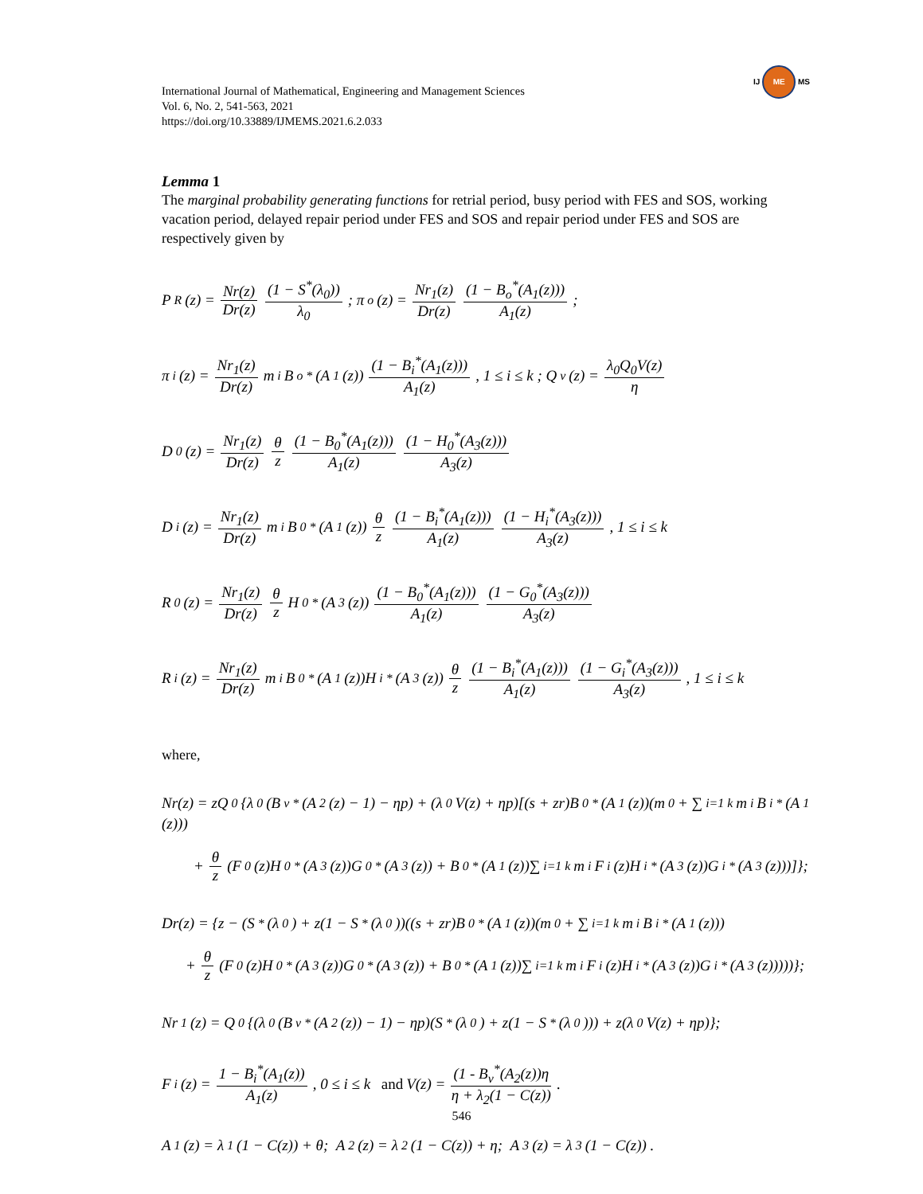IJ ME MS
International Journal of Mathematical, Engineering and Management Sciences
Vol. 6, No. 2, 541-563, 2021
https://doi.org/10.33889/IJMEMS.2021.6.2.033
Lemma 1
The marginal probability generating functions for retrial period, busy period with FES and SOS, working vacation period, delayed repair period under FES and SOS and repair period under FES and SOS are respectively given by
P<sub>R</sub>(z) = Nr(z) Dr(z) (1 − S<sup>*</sup>(λ<sub>0</sub>)) λ<sub>0</sub> ; π<sub>o</sub>(z) = Nr<sub>1</sub>(z) Dr(z) (1 − B<sub>o</sub><sup>*</sup>(A<sub>1</sub>(z))) A<sub>1</sub>(z) ;
π<sub>i</sub>(z) = Nr<sub>1</sub>(z) Dr(z) m<sub>i</sub>B<sub>o</sub><sup>*</sup>(A<sub>1</sub>(z)) (1 − B<sub>i</sub><sup>*</sup>(A<sub>1</sub>(z))) A<sub>1</sub>(z) , 1 ≤ i ≤ k ; Q<sub>v</sub>(z) = λ<sub>0</sub>Q<sub>0</sub>V(z) η
D<sub>0</sub>(z) = Nr<sub>1</sub>(z) Dr(z) θ z (1 − B<sub>0</sub><sup>*</sup>(A<sub>1</sub>(z))) A<sub>1</sub>(z) (1 − H<sub>0</sub><sup>*</sup>(A<sub>3</sub>(z))) A<sub>3</sub>(z)
D<sub>i</sub>(z) = Nr<sub>1</sub>(z) Dr(z) m<sub>i</sub>B<sub>0</sub><sup>*</sup>(A<sub>1</sub>(z)) θ z (1 − B<sub>i</sub><sup>*</sup>(A<sub>1</sub>(z))) A<sub>1</sub>(z) (1 − H<sub>i</sub><sup>*</sup>(A<sub>3</sub>(z))) A<sub>3</sub>(z) , 1 ≤ i ≤ k
R<sub>0</sub>(z) = Nr<sub>1</sub>(z) Dr(z) θ z H<sub>0</sub><sup>*</sup>(A<sub>3</sub>(z)) (1 − B<sub>0</sub><sup>*</sup>(A<sub>1</sub>(z))) A<sub>1</sub>(z) (1 − G<sub>0</sub><sup>*</sup>(A<sub>3</sub>(z))) A<sub>3</sub>(z)
R<sub>i</sub>(z) = Nr<sub>1</sub>(z) Dr(z) m<sub>i</sub>B<sub>0</sub><sup>*</sup>(A<sub>1</sub>(z))H<sub>i</sub><sup>*</sup>(A<sub>3</sub>(z)) θ z (1 − B<sub>i</sub><sup>*</sup>(A<sub>1</sub>(z))) A<sub>1</sub>(z) (1 − G<sub>i</sub><sup>*</sup>(A<sub>3</sub>(z))) A<sub>3</sub>(z), 1 ≤ i ≤ k
where,
Nr(z) = zQ<sub>0</sub>{λ<sub>0</sub>(B<sub>v</sub><sup>*</sup>(A<sub>2</sub>(z) − 1) − ηp) + (λ<sub>0</sub>V(z) + ηp)[(s + zr)B<sub>0</sub><sup>*</sup>(A<sub>1</sub>(z))(m<sub>0</sub> + ∑<sub>i=1</sub><sup>k</sup> m<sub>i</sub>B<sub>i</sub><sup>*</sup>(A<sub>1</sub>(z)))
+ θ z (F<sub>0</sub>(z)H<sub>0</sub><sup>*</sup>(A<sub>3</sub>(z))G<sub>0</sub><sup>*</sup>(A<sub>3</sub>(z)) + B<sub>0</sub><sup>*</sup>(A<sub>1</sub>(z))∑<sub>i=1</sub><sup>k</sup> m<sub>i</sub>F<sub>i</sub>(z)H<sub>i</sub><sup>*</sup>(A<sub>3</sub>(z))G<sub>i</sub><sup>*</sup>(A<sub>3</sub>(z)))]};
Dr(z) = {z − (S<sup>*</sup>(λ<sub>0</sub>) + z(1 − S<sup>*</sup>(λ<sub>0</sub>))((s + zr)B<sub>0</sub><sup>*</sup>(A<sub>1</sub>(z))(m<sub>0</sub> + ∑<sub>i=1</sub><sup>k</sup> m<sub>i</sub>B<sub>i</sub><sup>*</sup>(A<sub>1</sub>(z)))
+ θ z (F<sub>0</sub>(z)H<sub>0</sub><sup>*</sup>(A<sub>3</sub>(z))G<sub>0</sub><sup>*</sup>(A<sub>3</sub>(z)) + B<sub>0</sub><sup>*</sup>(A<sub>1</sub>(z))∑<sub>i=1</sub><sup>k</sup> m<sub>i</sub>F<sub>i</sub>(z)H<sub>i</sub><sup>*</sup>(A<sub>3</sub>(z))G<sub>i</sub><sup>*</sup>(A<sub>3</sub>(z)))))};
Nr<sub>1</sub>(z) = Q<sub>0</sub>{(λ<sub>0</sub>(B<sub>v</sub><sup>*</sup>(A<sub>2</sub>(z)) − 1) − ηp)(S<sup>*</sup>(λ<sub>0</sub>) + z(1 − S<sup>*</sup>(λ<sub>0</sub>))) + z(λ<sub>0</sub>V(z) + ηp)};
F<sub>i</sub>(z) = 1 − B<sub>i</sub><sup>*</sup>(A<sub>1</sub>(z)) A<sub>1</sub>(z), 0 ≤ i ≤ k and V(z) = (1 - B<sub>v</sub><sup>*</sup>(A<sub>2</sub>(z))η η + λ<sub>2</sub>(1 − C(z)) .
A<sub>1</sub>(z) = λ<sub>1</sub>(1 − C(z)) + θ; A<sub>2</sub>(z) = λ<sub>2</sub>(1 − C(z)) + η; A<sub>3</sub>(z) = λ<sub>3</sub>(1 − C(z)) .
546